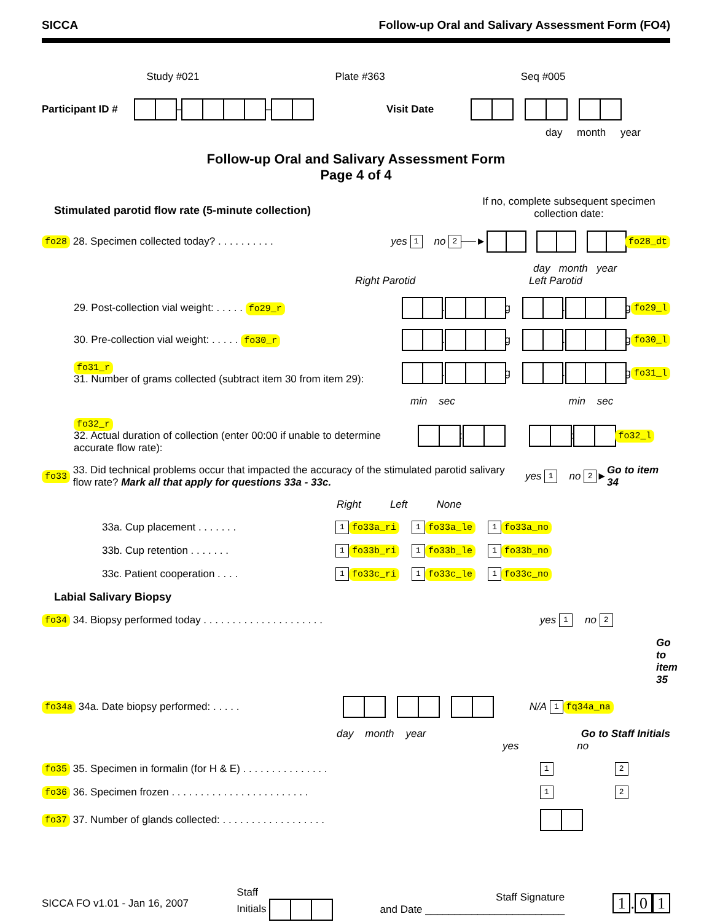SICCA Follow-up Oral and Salivary Assessment Form (FO4)
Study #021 Plate #363 Seq #005
Participant ID # – – Visit Date
day month year
Follow-up Oral and Salivary Assessment Form
Page 4 of 4
Stimulated parotid flow rate (5-minute collection)
If no, complete subsequent specimen collection date:
fo28 28. Specimen collected today? . . . . . . . . . . yes 1 no 2 ──► fo28_dt
day month year
Right Parotid Left Parotid
29. Post-collection vial weight: . . . . . fo29_r . g . g fo29_l
30. Pre-collection vial weight: . . . . . fo30_r . g . g fo30_l
fo31_r
31. Number of grams collected (subtract item 30 from item 29): . g . g fo31_l
min sec min sec
fo32_r
32. Actual duration of collection (enter 00:00 if unable to determine accurate flow rate): : : fo32_l
fo33 33. Did technical problems occur that impacted the accuracy of the stimulated parotid salivary flow rate? Mark all that apply for questions 33a - 33c. yes 1 no 2 ► Go to item 34
Right Left None
33a. Cup placement . . . . . . . 1 fo33a_ri 1 fo33a_le 1 fo33a_no
33b. Cup retention . . . . . . . 1 fo33b_ri 1 fo33b_le 1 fo33b_no
33c. Patient cooperation . . . . 1 fo33c_ri 1 fo33c_le 1 fo33c_no
Labial Salivary Biopsy
fo34 34. Biopsy performed today . . . . . . . . . . . . . . . . . . . . . yes 1 no 2
Go to item 35
fo34a 34a. Date biopsy performed: . . . . . N/A 1 fq34a_na
day month year Go to Staff Initials
yes no
fo35 35. Specimen in formalin (for H & E) . . . . . . . . . . . . . . . 1 2
fo36 36. Specimen frozen . . . . . . . . . . . . . . . . . . . . . . . . 1 2
fo37 37. Number of glands collected: . . . . . . . . . . . . . . . . . .
SICCA FO v1.01 - Jan 16, 2007 Staff
Initials Staff Signature
and Date ________________________ 1. 0 1